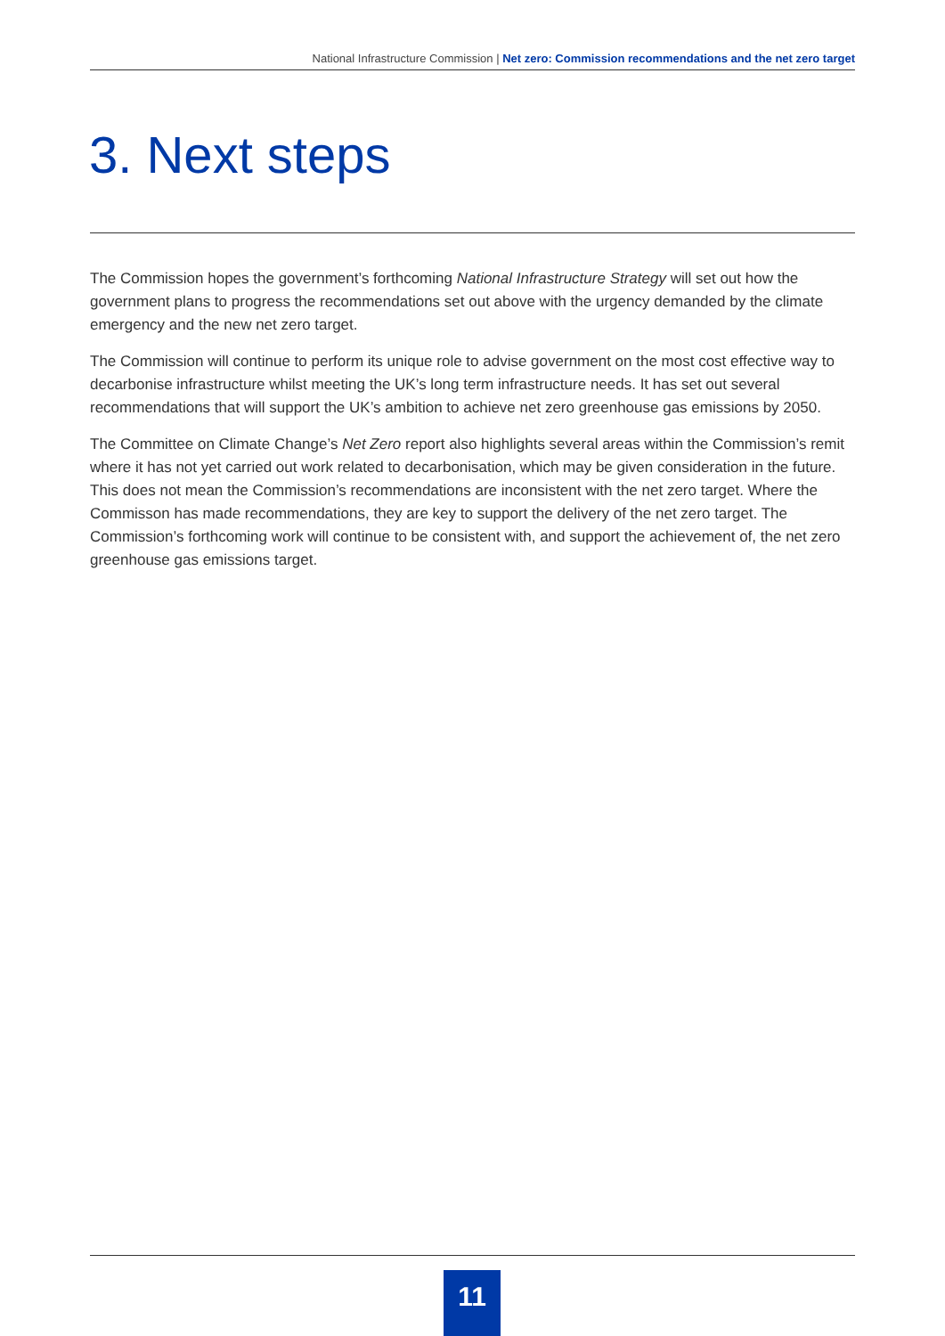National Infrastructure Commission | Net zero: Commission recommendations and the net zero target
3. Next steps
The Commission hopes the government’s forthcoming National Infrastructure Strategy will set out how the government plans to progress the recommendations set out above with the urgency demanded by the climate emergency and the new net zero target.
The Commission will continue to perform its unique role to advise government on the most cost effective way to decarbonise infrastructure whilst meeting the UK’s long term infrastructure needs. It has set out several recommendations that will support the UK’s ambition to achieve net zero greenhouse gas emissions by 2050.
The Committee on Climate Change’s Net Zero report also highlights several areas within the Commission’s remit where it has not yet carried out work related to decarbonisation, which may be given consideration in the future. This does not mean the Commission’s recommendations are inconsistent with the net zero target. Where the Commisson has made recommendations, they are key to support the delivery of the net zero target. The Commission’s forthcoming work will continue to be consistent with, and support the achievement of, the net zero greenhouse gas emissions target.
11